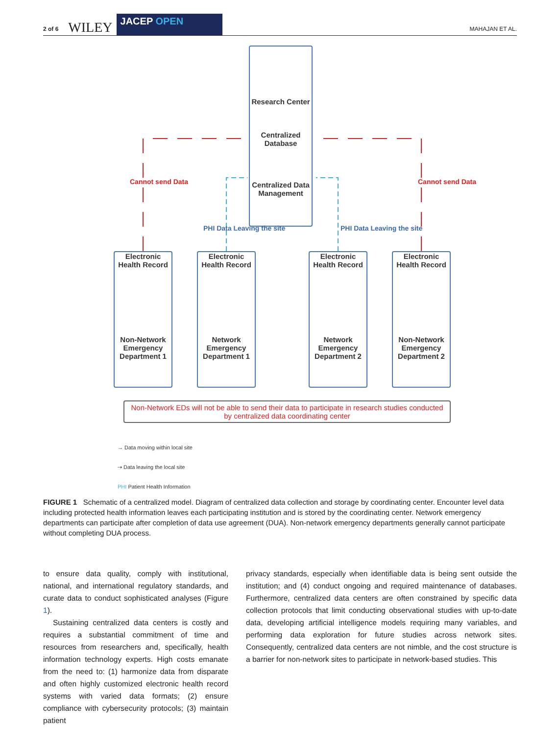2 of 6 WILEY
JACEP OPEN
MAHAJAN ET AL.
Research Center
Centralized Database
Centralized Data Management
Cannot send Data Cannot send Data
PHI Data Leaving the site PHI Data Leaving the site
Electronic Health Record
Non-Network Emergency Department 1
Electronic Health Record
Network Emergency Department 1
Electronic Health Record
Network Emergency Department 2
Electronic Health Record
Non-Network Emergency Department 2
Non-Network EDs will not be able to send their data to participate in research studies conducted by centralized data coordinating center
→ Data moving within local site
⇢ Data leaving the local site
PHI Patient Health Information
FIGURE 1 Schematic of a centralized model. Diagram of centralized data collection and storage by coordinating center. Encounter level data including protected health information leaves each participating institution and is stored by the coordinating center. Network emergency departments can participate after completion of data use agreement (DUA). Non-network emergency departments generally cannot participate without completing DUA process.
to ensure data quality, comply with institutional, national, and international regulatory standards, and curate data to conduct sophisticated analyses (Figure 1).
Sustaining centralized data centers is costly and requires a substantial commitment of time and resources from researchers and, specifically, health information technology experts. High costs emanate from the need to: (1) harmonize data from disparate and often highly customized electronic health record systems with varied data formats; (2) ensure compliance with cybersecurity protocols; (3) maintain patient
privacy standards, especially when identifiable data is being sent outside the institution; and (4) conduct ongoing and required maintenance of databases. Furthermore, centralized data centers are often constrained by specific data collection protocols that limit conducting observational studies with up-to-date data, developing artificial intelligence models requiring many variables, and performing data exploration for future studies across network sites. Consequently, centralized data centers are not nimble, and the cost structure is a barrier for non-network sites to participate in network-based studies. This